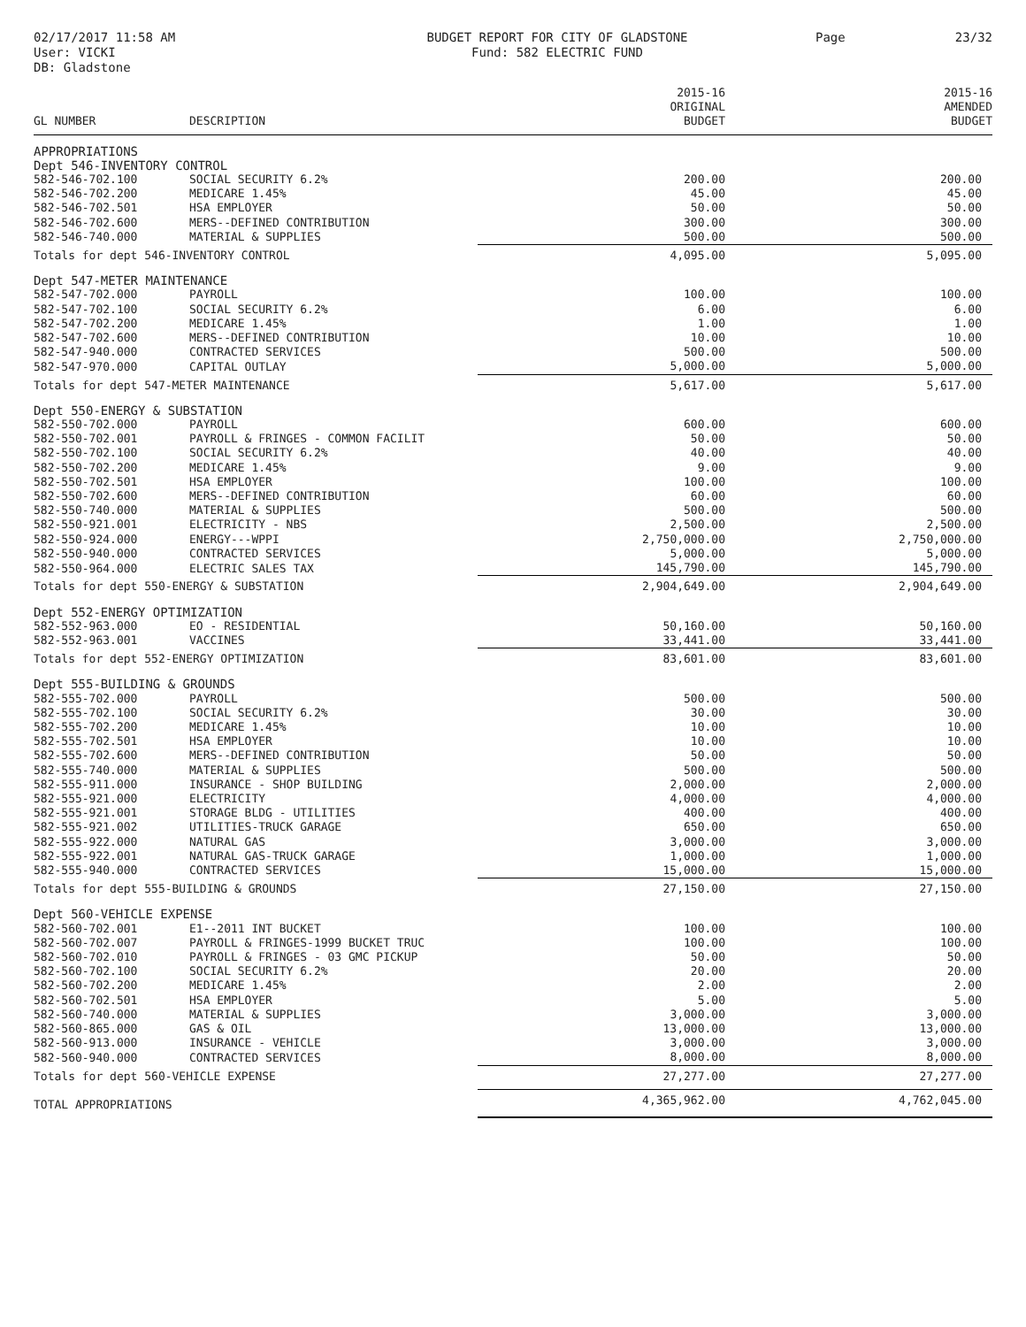02/17/2017 11:58 AM
User: VICKI
DB: Gladstone
BUDGET REPORT FOR CITY OF GLADSTONE
Fund: 582 ELECTRIC FUND
Page 23/32
| | | 2015-16 | 2015-16 |
| --- | --- | --- | --- |
| | | ORIGINAL | AMENDED |
| GL NUMBER | DESCRIPTION | BUDGET | BUDGET |
| APPROPRIATIONS | | | |
| Dept 546-INVENTORY CONTROL | | | |
| 582-546-702.100 | SOCIAL SECURITY 6.2% | 200.00 | 200.00 |
| 582-546-702.200 | MEDICARE 1.45% | 45.00 | 45.00 |
| 582-546-702.501 | HSA EMPLOYER | 50.00 | 50.00 |
| 582-546-702.600 | MERS--DEFINED CONTRIBUTION | 300.00 | 300.00 |
| 582-546-740.000 | MATERIAL & SUPPLIES | 500.00 | 500.00 |
| Totals for dept 546-INVENTORY CONTROL | | 4,095.00 | 5,095.00 |
| Dept 547-METER MAINTENANCE | | | |
| 582-547-702.000 | PAYROLL | 100.00 | 100.00 |
| 582-547-702.100 | SOCIAL SECURITY 6.2% | 6.00 | 6.00 |
| 582-547-702.200 | MEDICARE 1.45% | 1.00 | 1.00 |
| 582-547-702.600 | MERS--DEFINED CONTRIBUTION | 10.00 | 10.00 |
| 582-547-940.000 | CONTRACTED SERVICES | 500.00 | 500.00 |
| 582-547-970.000 | CAPITAL OUTLAY | 5,000.00 | 5,000.00 |
| Totals for dept 547-METER MAINTENANCE | | 5,617.00 | 5,617.00 |
| Dept 550-ENERGY & SUBSTATION | | | |
| 582-550-702.000 | PAYROLL | 600.00 | 600.00 |
| 582-550-702.001 | PAYROLL & FRINGES - COMMON FACILIT | 50.00 | 50.00 |
| 582-550-702.100 | SOCIAL SECURITY 6.2% | 40.00 | 40.00 |
| 582-550-702.200 | MEDICARE 1.45% | 9.00 | 9.00 |
| 582-550-702.501 | HSA EMPLOYER | 100.00 | 100.00 |
| 582-550-702.600 | MERS--DEFINED CONTRIBUTION | 60.00 | 60.00 |
| 582-550-740.000 | MATERIAL & SUPPLIES | 500.00 | 500.00 |
| 582-550-921.001 | ELECTRICITY - NBS | 2,500.00 | 2,500.00 |
| 582-550-924.000 | ENERGY---WPPI | 2,750,000.00 | 2,750,000.00 |
| 582-550-940.000 | CONTRACTED SERVICES | 5,000.00 | 5,000.00 |
| 582-550-964.000 | ELECTRIC SALES TAX | 145,790.00 | 145,790.00 |
| Totals for dept 550-ENERGY & SUBSTATION | | 2,904,649.00 | 2,904,649.00 |
| Dept 552-ENERGY OPTIMIZATION | | | |
| 582-552-963.000 | EO - RESIDENTIAL | 50,160.00 | 50,160.00 |
| 582-552-963.001 | VACCINES | 33,441.00 | 33,441.00 |
| Totals for dept 552-ENERGY OPTIMIZATION | | 83,601.00 | 83,601.00 |
| Dept 555-BUILDING & GROUNDS | | | |
| 582-555-702.000 | PAYROLL | 500.00 | 500.00 |
| 582-555-702.100 | SOCIAL SECURITY 6.2% | 30.00 | 30.00 |
| 582-555-702.200 | MEDICARE 1.45% | 10.00 | 10.00 |
| 582-555-702.501 | HSA EMPLOYER | 10.00 | 10.00 |
| 582-555-702.600 | MERS--DEFINED CONTRIBUTION | 50.00 | 50.00 |
| 582-555-740.000 | MATERIAL & SUPPLIES | 500.00 | 500.00 |
| 582-555-911.000 | INSURANCE - SHOP BUILDING | 2,000.00 | 2,000.00 |
| 582-555-921.000 | ELECTRICITY | 4,000.00 | 4,000.00 |
| 582-555-921.001 | STORAGE BLDG - UTILITIES | 400.00 | 400.00 |
| 582-555-921.002 | UTILITIES-TRUCK GARAGE | 650.00 | 650.00 |
| 582-555-922.000 | NATURAL GAS | 3,000.00 | 3,000.00 |
| 582-555-922.001 | NATURAL GAS-TRUCK GARAGE | 1,000.00 | 1,000.00 |
| 582-555-940.000 | CONTRACTED SERVICES | 15,000.00 | 15,000.00 |
| Totals for dept 555-BUILDING & GROUNDS | | 27,150.00 | 27,150.00 |
| Dept 560-VEHICLE EXPENSE | | | |
| 582-560-702.001 | E1--2011 INT BUCKET | 100.00 | 100.00 |
| 582-560-702.007 | PAYROLL & FRINGES-1999 BUCKET TRUC | 100.00 | 100.00 |
| 582-560-702.010 | PAYROLL & FRINGES - 03 GMC PICKUP | 50.00 | 50.00 |
| 582-560-702.100 | SOCIAL SECURITY 6.2% | 20.00 | 20.00 |
| 582-560-702.200 | MEDICARE 1.45% | 2.00 | 2.00 |
| 582-560-702.501 | HSA EMPLOYER | 5.00 | 5.00 |
| 582-560-740.000 | MATERIAL & SUPPLIES | 3,000.00 | 3,000.00 |
| 582-560-865.000 | GAS & OIL | 13,000.00 | 13,000.00 |
| 582-560-913.000 | INSURANCE - VEHICLE | 3,000.00 | 3,000.00 |
| 582-560-940.000 | CONTRACTED SERVICES | 8,000.00 | 8,000.00 |
| Totals for dept 560-VEHICLE EXPENSE | | 27,277.00 | 27,277.00 |
| TOTAL APPROPRIATIONS | | 4,365,962.00 | 4,762,045.00 |